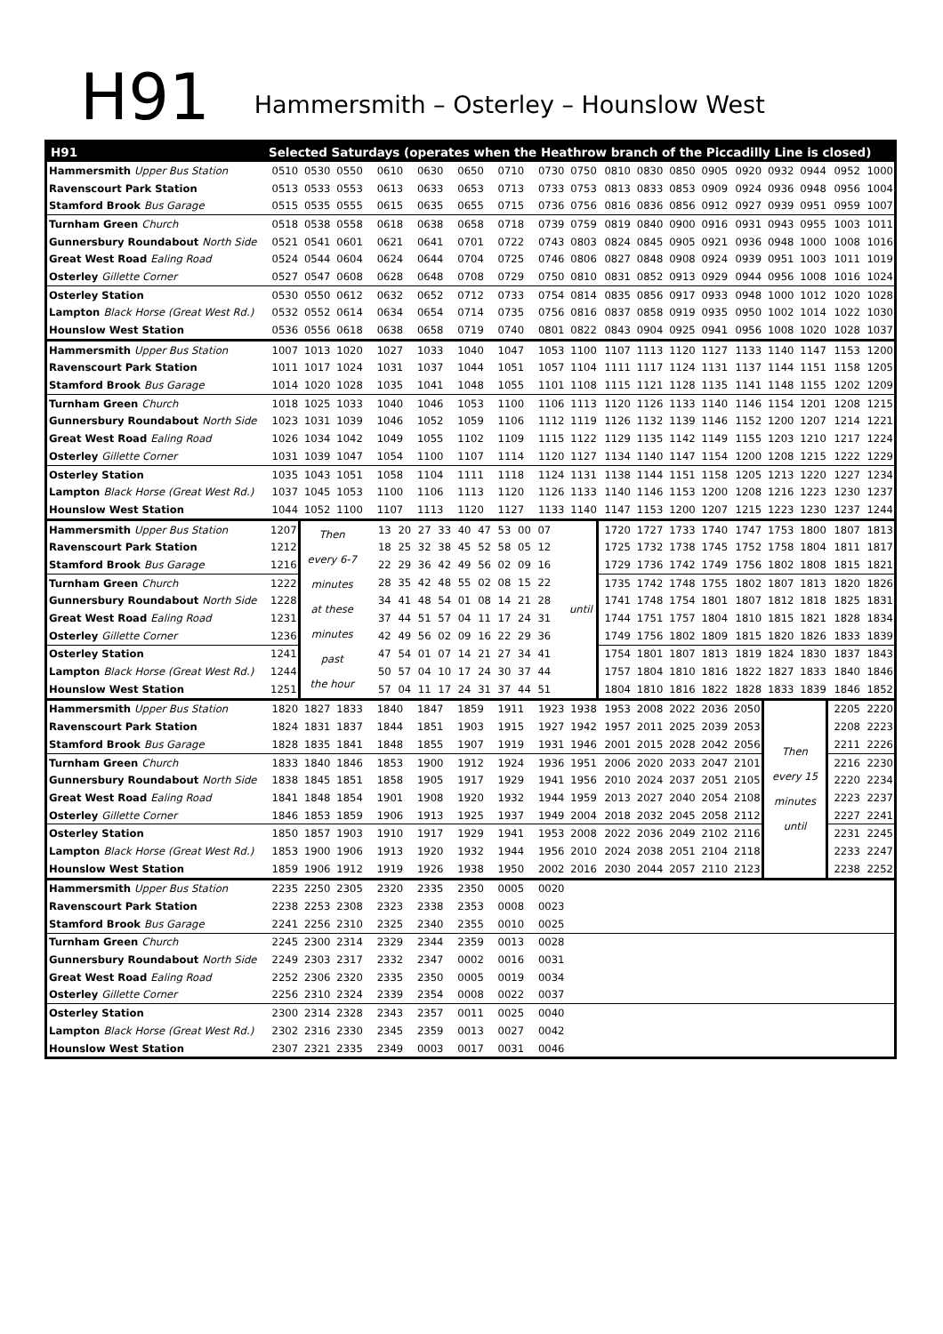H91
Hammersmith – Osterley – Hounslow West
| H91 | Selected Saturdays (operates when the Heathrow branch of the Piccadilly Line is closed) | | | | | | | | | | | | | | | | | |
| --- | --- | --- | --- | --- | --- | --- | --- | --- | --- | --- | --- | --- | --- | --- | --- | --- | --- | --- |
| Hammersmith Upper Bus Station | 0510 | 0530 | 0550 | 0610 | 0630 | 0650 | 0710 | 0730 | 0750 | 0810 | 0830 | 0850 | 0905 | 0920 | 0932 | 0944 | 0952 | 1000 |
| Ravenscourt Park Station | 0513 | 0533 | 0553 | 0613 | 0633 | 0653 | 0713 | 0733 | 0753 | 0813 | 0833 | 0853 | 0909 | 0924 | 0936 | 0948 | 0956 | 1004 |
| Stamford Brook Bus Garage | 0515 | 0535 | 0555 | 0615 | 0635 | 0655 | 0715 | 0736 | 0756 | 0816 | 0836 | 0856 | 0912 | 0927 | 0939 | 0951 | 0959 | 1007 |
| Turnham Green Church | 0518 | 0538 | 0558 | 0618 | 0638 | 0658 | 0718 | 0739 | 0759 | 0819 | 0840 | 0900 | 0916 | 0931 | 0943 | 0955 | 1003 | 1011 |
| Gunnersbury Roundabout North Side | 0521 | 0541 | 0601 | 0621 | 0641 | 0701 | 0722 | 0743 | 0803 | 0824 | 0845 | 0905 | 0921 | 0936 | 0948 | 1000 | 1008 | 1016 |
| Great West Road Ealing Road | 0524 | 0544 | 0604 | 0624 | 0644 | 0704 | 0725 | 0746 | 0806 | 0827 | 0848 | 0908 | 0924 | 0939 | 0951 | 1003 | 1011 | 1019 |
| Osterley Gillette Corner | 0527 | 0547 | 0608 | 0628 | 0648 | 0708 | 0729 | 0750 | 0810 | 0831 | 0852 | 0913 | 0929 | 0944 | 0956 | 1008 | 1016 | 1024 |
| Osterley Station | 0530 | 0550 | 0612 | 0632 | 0652 | 0712 | 0733 | 0754 | 0814 | 0835 | 0856 | 0917 | 0933 | 0948 | 1000 | 1012 | 1020 | 1028 |
| Lampton Black Horse (Great West Rd.) | 0532 | 0552 | 0614 | 0634 | 0654 | 0714 | 0735 | 0756 | 0816 | 0837 | 0858 | 0919 | 0935 | 0950 | 1002 | 1014 | 1022 | 1030 |
| Hounslow West Station | 0536 | 0556 | 0618 | 0638 | 0658 | 0719 | 0740 | 0801 | 0822 | 0843 | 0904 | 0925 | 0941 | 0956 | 1008 | 1020 | 1028 | 1037 |
| Hammersmith Upper Bus Station | 1007 | 1013 | 1020 | 1027 | 1033 | 1040 | 1047 | 1053 | 1100 | 1107 | 1113 | 1120 | 1127 | 1133 | 1140 | 1147 | 1153 | 1200 |
| Ravenscourt Park Station | 1011 | 1017 | 1024 | 1031 | 1037 | 1044 | 1051 | 1057 | 1104 | 1111 | 1117 | 1124 | 1131 | 1137 | 1144 | 1151 | 1158 | 1205 |
| Stamford Brook Bus Garage | 1014 | 1020 | 1028 | 1035 | 1041 | 1048 | 1055 | 1101 | 1108 | 1115 | 1121 | 1128 | 1135 | 1141 | 1148 | 1155 | 1202 | 1209 |
| Turnham Green Church | 1018 | 1025 | 1033 | 1040 | 1046 | 1053 | 1100 | 1106 | 1113 | 1120 | 1126 | 1133 | 1140 | 1146 | 1154 | 1201 | 1208 | 1215 |
| Gunnersbury Roundabout North Side | 1023 | 1031 | 1039 | 1046 | 1052 | 1059 | 1106 | 1112 | 1119 | 1126 | 1132 | 1139 | 1146 | 1152 | 1200 | 1207 | 1214 | 1221 |
| Great West Road Ealing Road | 1026 | 1034 | 1042 | 1049 | 1055 | 1102 | 1109 | 1115 | 1122 | 1129 | 1135 | 1142 | 1149 | 1155 | 1203 | 1210 | 1217 | 1224 |
| Osterley Gillette Corner | 1031 | 1039 | 1047 | 1054 | 1100 | 1107 | 1114 | 1120 | 1127 | 1134 | 1140 | 1147 | 1154 | 1200 | 1208 | 1215 | 1222 | 1229 |
| Osterley Station | 1035 | 1043 | 1051 | 1058 | 1104 | 1111 | 1118 | 1124 | 1131 | 1138 | 1144 | 1151 | 1158 | 1205 | 1213 | 1220 | 1227 | 1234 |
| Lampton Black Horse (Great West Rd.) | 1037 | 1045 | 1053 | 1100 | 1106 | 1113 | 1120 | 1126 | 1133 | 1140 | 1146 | 1153 | 1200 | 1208 | 1216 | 1223 | 1230 | 1237 |
| Hounslow West Station | 1044 | 1052 | 1100 | 1107 | 1113 | 1120 | 1127 | 1133 | 1140 | 1147 | 1153 | 1200 | 1207 | 1215 | 1223 | 1230 | 1237 | 1244 |
| Hammersmith Upper Bus Station | 1207 | Then every 6-7 minutes at these minutes past the hour | | 13 20 27 33 40 47 53 00 07 | | | | | until | 1720 | 1727 | 1733 | 1740 | 1747 | 1753 | 1800 | 1807 | 1813 |
| Ravenscourt Park Station | 1212 | | | 18 25 32 38 45 52 58 05 12 | | | | | | 1725 | 1732 | 1738 | 1745 | 1752 | 1758 | 1804 | 1811 | 1817 |
| Stamford Brook Bus Garage | 1216 | | | 22 29 36 42 49 56 02 09 16 | | | | | | 1729 | 1736 | 1742 | 1749 | 1756 | 1802 | 1808 | 1815 | 1821 |
| Turnham Green Church | 1222 | | | 28 35 42 48 55 02 08 15 22 | | | | | | 1735 | 1742 | 1748 | 1755 | 1802 | 1807 | 1813 | 1820 | 1826 |
| Gunnersbury Roundabout North Side | 1228 | | | 34 41 48 54 01 08 14 21 28 | | | | | | 1741 | 1748 | 1754 | 1801 | 1807 | 1812 | 1818 | 1825 | 1831 |
| Great West Road Ealing Road | 1231 | | | 37 44 51 57 04 11 17 24 31 | | | | | | 1744 | 1751 | 1757 | 1804 | 1810 | 1815 | 1821 | 1828 | 1834 |
| Osterley Gillette Corner | 1236 | | | 42 49 56 02 09 16 22 29 36 | | | | | | 1749 | 1756 | 1802 | 1809 | 1815 | 1820 | 1826 | 1833 | 1839 |
| Osterley Station | 1241 | | | 47 54 01 07 14 21 27 34 41 | | | | | | 1754 | 1801 | 1807 | 1813 | 1819 | 1824 | 1830 | 1837 | 1843 |
| Lampton Black Horse (Great West Rd.) | 1244 | | | 50 57 04 10 17 24 30 37 44 | | | | | | 1757 | 1804 | 1810 | 1816 | 1822 | 1827 | 1833 | 1840 | 1846 |
| Hounslow West Station | 1251 | | | 57 04 11 17 24 31 37 44 51 | | | | | | 1804 | 1810 | 1816 | 1822 | 1828 | 1833 | 1839 | 1846 | 1852 |
| Hammersmith Upper Bus Station | 1820 | 1827 | 1833 | 1840 | 1847 | 1859 | 1911 | 1923 | 1938 | 1953 | 2008 | 2022 | 2036 | 2050 | Then every 15 minutes until | | 2205 | 2220 |
| Ravenscourt Park Station | 1824 | 1831 | 1837 | 1844 | 1851 | 1903 | 1915 | 1927 | 1942 | 1957 | 2011 | 2025 | 2039 | 2053 | | | 2208 | 2223 |
| Stamford Brook Bus Garage | 1828 | 1835 | 1841 | 1848 | 1855 | 1907 | 1919 | 1931 | 1946 | 2001 | 2015 | 2028 | 2042 | 2056 | | | 2211 | 2226 |
| Turnham Green Church | 1833 | 1840 | 1846 | 1853 | 1900 | 1912 | 1924 | 1936 | 1951 | 2006 | 2020 | 2033 | 2047 | 2101 | | | 2216 | 2230 |
| Gunnersbury Roundabout North Side | 1838 | 1845 | 1851 | 1858 | 1905 | 1917 | 1929 | 1941 | 1956 | 2010 | 2024 | 2037 | 2051 | 2105 | | | 2220 | 2234 |
| Great West Road Ealing Road | 1841 | 1848 | 1854 | 1901 | 1908 | 1920 | 1932 | 1944 | 1959 | 2013 | 2027 | 2040 | 2054 | 2108 | | | 2223 | 2237 |
| Osterley Gillette Corner | 1846 | 1853 | 1859 | 1906 | 1913 | 1925 | 1937 | 1949 | 2004 | 2018 | 2032 | 2045 | 2058 | 2112 | | | 2227 | 2241 |
| Osterley Station | 1850 | 1857 | 1903 | 1910 | 1917 | 1929 | 1941 | 1953 | 2008 | 2022 | 2036 | 2049 | 2102 | 2116 | | | 2231 | 2245 |
| Lampton Black Horse (Great West Rd.) | 1853 | 1900 | 1906 | 1913 | 1920 | 1932 | 1944 | 1956 | 2010 | 2024 | 2038 | 2051 | 2104 | 2118 | | | 2233 | 2247 |
| Hounslow West Station | 1859 | 1906 | 1912 | 1919 | 1926 | 1938 | 1950 | 2002 | 2016 | 2030 | 2044 | 2057 | 2110 | 2123 | | | 2238 | 2252 |
| Hammersmith Upper Bus Station | 2235 | 2250 | 2305 | 2320 | 2335 | 2350 | 0005 | 0020 | | | | | | | | | | |
| Ravenscourt Park Station | 2238 | 2253 | 2308 | 2323 | 2338 | 2353 | 0008 | 0023 | | | | | | | | | | |
| Stamford Brook Bus Garage | 2241 | 2256 | 2310 | 2325 | 2340 | 2355 | 0010 | 0025 | | | | | | | | | | |
| Turnham Green Church | 2245 | 2300 | 2314 | 2329 | 2344 | 2359 | 0013 | 0028 | | | | | | | | | | |
| Gunnersbury Roundabout North Side | 2249 | 2303 | 2317 | 2332 | 2347 | 0002 | 0016 | 0031 | | | | | | | | | | |
| Great West Road Ealing Road | 2252 | 2306 | 2320 | 2335 | 2350 | 0005 | 0019 | 0034 | | | | | | | | | | |
| Osterley Gillette Corner | 2256 | 2310 | 2324 | 2339 | 2354 | 0008 | 0022 | 0037 | | | | | | | | | | |
| Osterley Station | 2300 | 2314 | 2328 | 2343 | 2357 | 0011 | 0025 | 0040 | | | | | | | | | | |
| Lampton Black Horse (Great West Rd.) | 2302 | 2316 | 2330 | 2345 | 2359 | 0013 | 0027 | 0042 | | | | | | | | | | |
| Hounslow West Station | 2307 | 2321 | 2335 | 2349 | 0003 | 0017 | 0031 | 0046 | | | | | | | | | | |